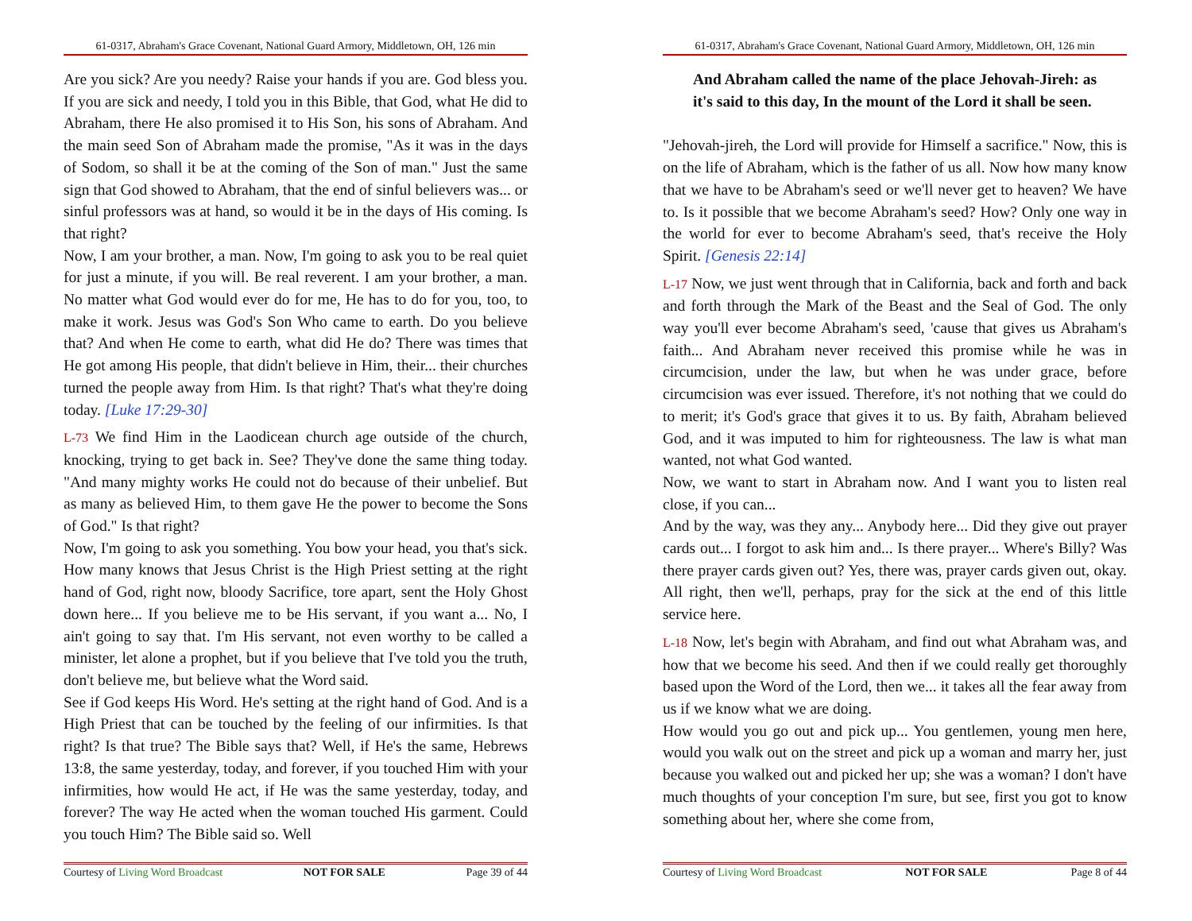61-0317, Abraham's Grace Covenant, National Guard Armory, Middletown, OH, 126 min
Are you sick? Are you needy? Raise your hands if you are. God bless you. If you are sick and needy, I told you in this Bible, that God, what He did to Abraham, there He also promised it to His Son, his sons of Abraham. And the main seed Son of Abraham made the promise, "As it was in the days of Sodom, so shall it be at the coming of the Son of man." Just the same sign that God showed to Abraham, that the end of sinful believers was... or sinful professors was at hand, so would it be in the days of His coming. Is that right?
Now, I am your brother, a man. Now, I'm going to ask you to be real quiet for just a minute, if you will. Be real reverent. I am your brother, a man. No matter what God would ever do for me, He has to do for you, too, to make it work. Jesus was God's Son Who came to earth. Do you believe that? And when He come to earth, what did He do? There was times that He got among His people, that didn't believe in Him, their... their churches turned the people away from Him. Is that right? That's what they're doing today. [Luke 17:29-30]
L-73 We find Him in the Laodicean church age outside of the church, knocking, trying to get back in. See? They've done the same thing today. "And many mighty works He could not do because of their unbelief. But as many as believed Him, to them gave He the power to become the Sons of God." Is that right?
Now, I'm going to ask you something. You bow your head, you that's sick. How many knows that Jesus Christ is the High Priest setting at the right hand of God, right now, bloody Sacrifice, tore apart, sent the Holy Ghost down here... If you believe me to be His servant, if you want a... No, I ain't going to say that. I'm His servant, not even worthy to be called a minister, let alone a prophet, but if you believe that I've told you the truth, don't believe me, but believe what the Word said.
See if God keeps His Word. He's setting at the right hand of God. And is a High Priest that can be touched by the feeling of our infirmities. Is that right? Is that true? The Bible says that? Well, if He's the same, Hebrews 13:8, the same yesterday, today, and forever, if you touched Him with your infirmities, how would He act, if He was the same yesterday, today, and forever? The way He acted when the woman touched His garment. Could you touch Him? The Bible said so. Well
Courtesy of Living Word Broadcast NOT FOR SALE Page 39 of 44
61-0317, Abraham's Grace Covenant, National Guard Armory, Middletown, OH, 126 min
And Abraham called the name of the place Jehovah-Jireh: as it's said to this day, In the mount of the Lord it shall be seen.
"Jehovah-jireh, the Lord will provide for Himself a sacrifice." Now, this is on the life of Abraham, which is the father of us all. Now how many know that we have to be Abraham's seed or we'll never get to heaven? We have to. Is it possible that we become Abraham's seed? How? Only one way in the world for ever to become Abraham's seed, that's receive the Holy Spirit. [Genesis 22:14]
L-17 Now, we just went through that in California, back and forth and back and forth through the Mark of the Beast and the Seal of God. The only way you'll ever become Abraham's seed, 'cause that gives us Abraham's faith... And Abraham never received this promise while he was in circumcision, under the law, but when he was under grace, before circumcision was ever issued. Therefore, it's not nothing that we could do to merit; it's God's grace that gives it to us. By faith, Abraham believed God, and it was imputed to him for righteousness. The law is what man wanted, not what God wanted.
Now, we want to start in Abraham now. And I want you to listen real close, if you can...
And by the way, was they any... Anybody here... Did they give out prayer cards out... I forgot to ask him and... Is there prayer... Where's Billy? Was there prayer cards given out? Yes, there was, prayer cards given out, okay. All right, then we'll, perhaps, pray for the sick at the end of this little service here.
L-18 Now, let's begin with Abraham, and find out what Abraham was, and how that we become his seed. And then if we could really get thoroughly based upon the Word of the Lord, then we... it takes all the fear away from us if we know what we are doing.
How would you go out and pick up... You gentlemen, young men here, would you walk out on the street and pick up a woman and marry her, just because you walked out and picked her up; she was a woman? I don't have much thoughts of your conception I'm sure, but see, first you got to know something about her, where she come from,
Courtesy of Living Word Broadcast NOT FOR SALE Page 8 of 44